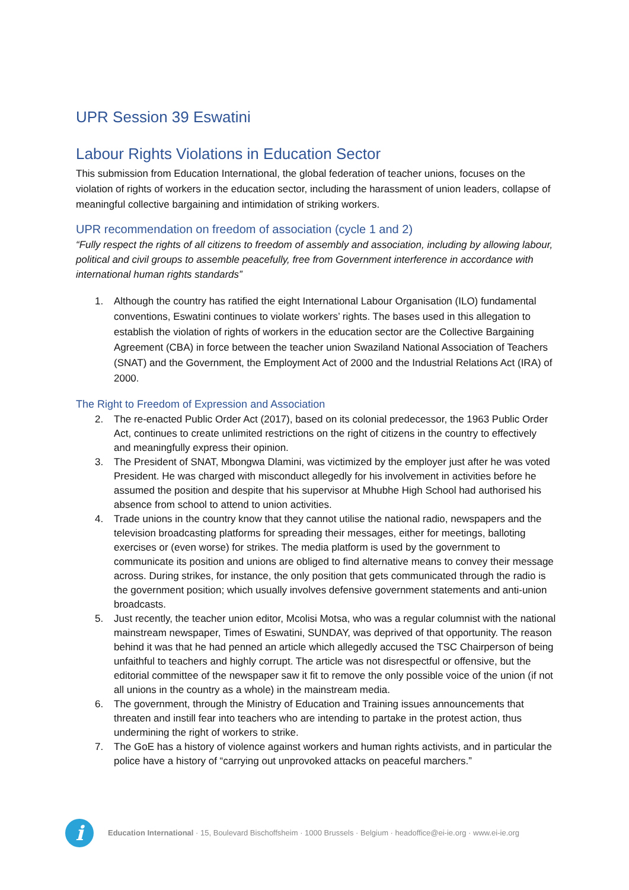UPR Session 39 Eswatini
Labour Rights Violations in Education Sector
This submission from Education International, the global federation of teacher unions, focuses on the violation of rights of workers in the education sector, including the harassment of union leaders, collapse of meaningful collective bargaining and intimidation of striking workers.
UPR recommendation on freedom of association (cycle 1 and 2)
“Fully respect the rights of all citizens to freedom of assembly and association, including by allowing labour, political and civil groups to assemble peacefully, free from Government interference in accordance with international human rights standards”
1. Although the country has ratified the eight International Labour Organisation (ILO) fundamental conventions, Eswatini continues to violate workers’ rights. The bases used in this allegation to establish the violation of rights of workers in the education sector are the Collective Bargaining Agreement (CBA) in force between the teacher union Swaziland National Association of Teachers (SNAT) and the Government, the Employment Act of 2000 and the Industrial Relations Act (IRA) of 2000.
The Right to Freedom of Expression and Association
2. The re-enacted Public Order Act (2017), based on its colonial predecessor, the 1963 Public Order Act, continues to create unlimited restrictions on the right of citizens in the country to effectively and meaningfully express their opinion.
3. The President of SNAT, Mbongwa Dlamini, was victimized by the employer just after he was voted President. He was charged with misconduct allegedly for his involvement in activities before he assumed the position and despite that his supervisor at Mhubhe High School had authorised his absence from school to attend to union activities.
4. Trade unions in the country know that they cannot utilise the national radio, newspapers and the television broadcasting platforms for spreading their messages, either for meetings, balloting exercises or (even worse) for strikes. The media platform is used by the government to communicate its position and unions are obliged to find alternative means to convey their message across. During strikes, for instance, the only position that gets communicated through the radio is the government position; which usually involves defensive government statements and anti-union broadcasts.
5. Just recently, the teacher union editor, Mcolisi Motsa, who was a regular columnist with the national mainstream newspaper, Times of Eswatini, SUNDAY, was deprived of that opportunity. The reason behind it was that he had penned an article which allegedly accused the TSC Chairperson of being unfaithful to teachers and highly corrupt. The article was not disrespectful or offensive, but the editorial committee of the newspaper saw it fit to remove the only possible voice of the union (if not all unions in the country as a whole) in the mainstream media.
6. The government, through the Ministry of Education and Training issues announcements that threaten and instill fear into teachers who are intending to partake in the protest action, thus undermining the right of workers to strike.
7. The GoE has a history of violence against workers and human rights activists, and in particular the police have a history of “carrying out unprovoked attacks on peaceful marchers.”
i
Education International · 15, Boulevard Bischoffsheim · 1000 Brussels · Belgium · headoffice@ei-ie.org · www.ei-ie.org